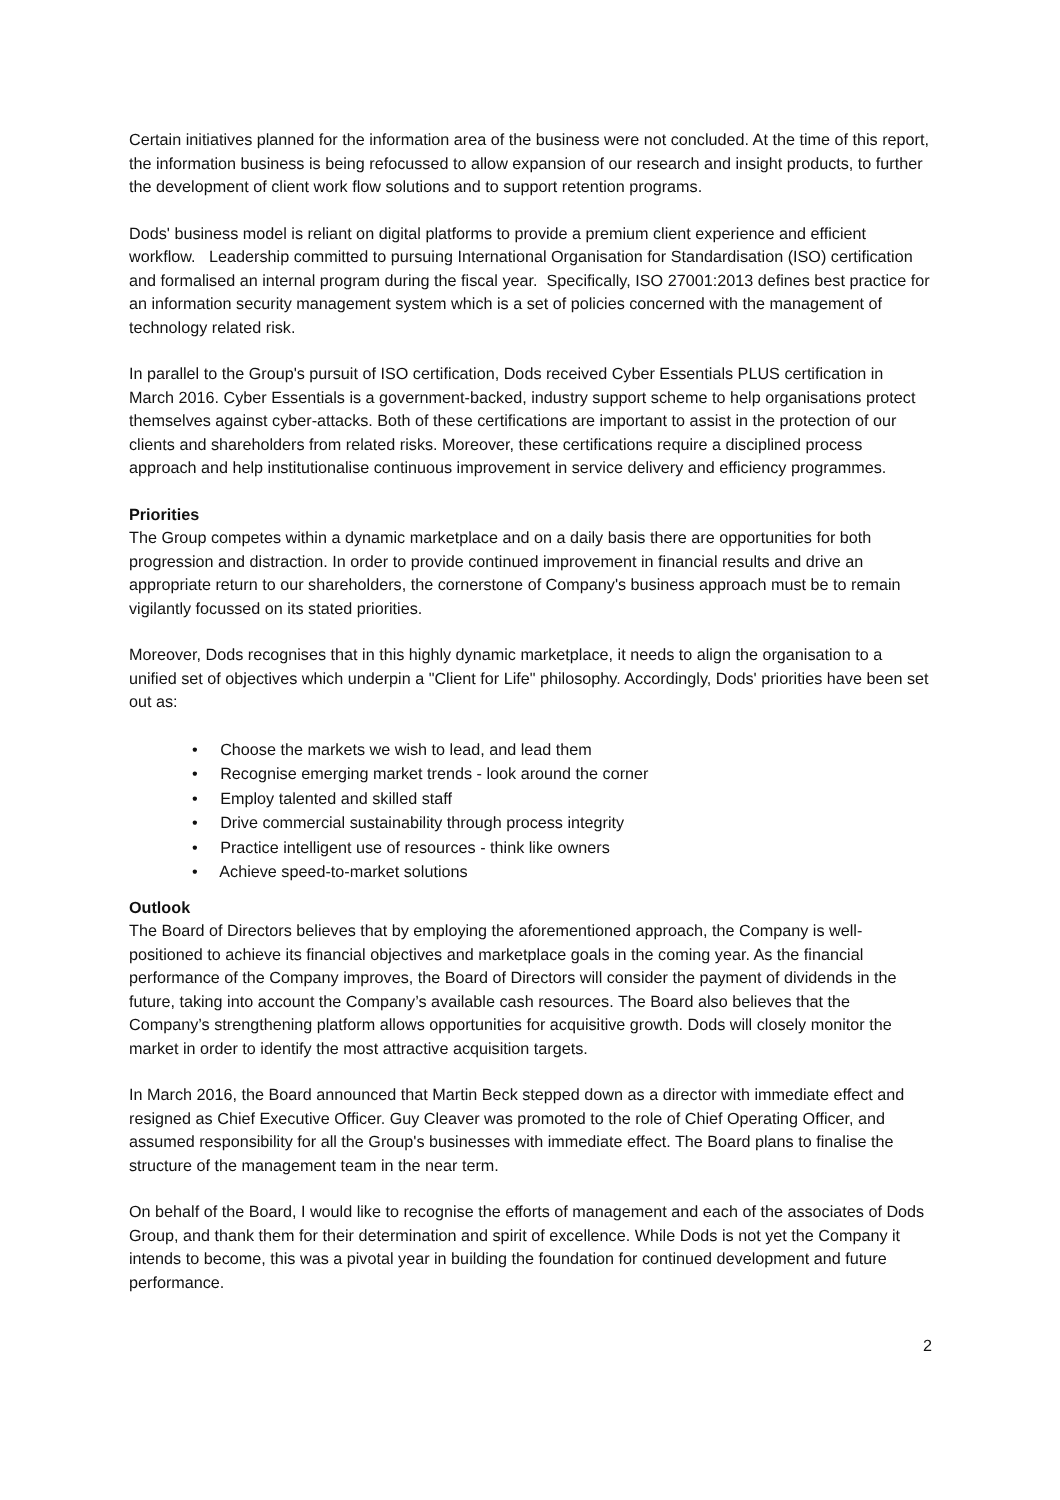Certain initiatives planned for the information area of the business were not concluded. At the time of this report, the information business is being refocussed to allow expansion of our research and insight products, to further the development of client work flow solutions and to support retention programs.
Dods' business model is reliant on digital platforms to provide a premium client experience and efficient workflow. Leadership committed to pursuing International Organisation for Standardisation (ISO) certification and formalised an internal program during the fiscal year. Specifically, ISO 27001:2013 defines best practice for an information security management system which is a set of policies concerned with the management of technology related risk.
In parallel to the Group's pursuit of ISO certification, Dods received Cyber Essentials PLUS certification in March 2016. Cyber Essentials is a government-backed, industry support scheme to help organisations protect themselves against cyber-attacks. Both of these certifications are important to assist in the protection of our clients and shareholders from related risks. Moreover, these certifications require a disciplined process approach and help institutionalise continuous improvement in service delivery and efficiency programmes.
Priorities
The Group competes within a dynamic marketplace and on a daily basis there are opportunities for both progression and distraction. In order to provide continued improvement in financial results and drive an appropriate return to our shareholders, the cornerstone of Company's business approach must be to remain vigilantly focussed on its stated priorities.
Moreover, Dods recognises that in this highly dynamic marketplace, it needs to align the organisation to a unified set of objectives which underpin a "Client for Life" philosophy. Accordingly, Dods' priorities have been set out as:
• Choose the markets we wish to lead, and lead them
• Recognise emerging market trends - look around the corner
• Employ talented and skilled staff
• Drive commercial sustainability through process integrity
• Practice intelligent use of resources - think like owners
• Achieve speed-to-market solutions
Outlook
The Board of Directors believes that by employing the aforementioned approach, the Company is well-positioned to achieve its financial objectives and marketplace goals in the coming year. As the financial performance of the Company improves, the Board of Directors will consider the payment of dividends in the future, taking into account the Company’s available cash resources. The Board also believes that the Company’s strengthening platform allows opportunities for acquisitive growth. Dods will closely monitor the market in order to identify the most attractive acquisition targets.
In March 2016, the Board announced that Martin Beck stepped down as a director with immediate effect and resigned as Chief Executive Officer. Guy Cleaver was promoted to the role of Chief Operating Officer, and assumed responsibility for all the Group's businesses with immediate effect. The Board plans to finalise the structure of the management team in the near term.
On behalf of the Board, I would like to recognise the efforts of management and each of the associates of Dods Group, and thank them for their determination and spirit of excellence. While Dods is not yet the Company it intends to become, this was a pivotal year in building the foundation for continued development and future performance.
2